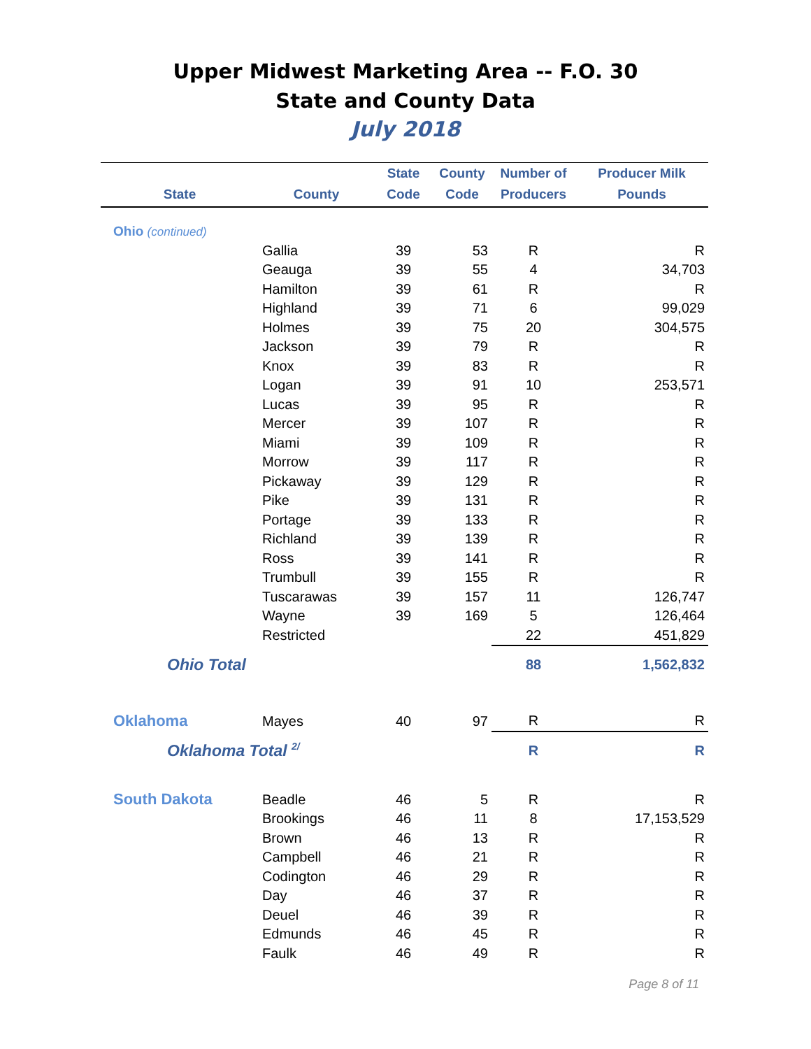Upper Midwest Marketing Area -- F.O. 30
State and County Data
July 2018
| State | County | State Code | County Code | Number of Producers | Producer Milk Pounds |
| --- | --- | --- | --- | --- | --- |
| Ohio (continued) | | | | | |
| | Gallia | 39 | 53 | R | R |
| | Geauga | 39 | 55 | 4 | 34,703 |
| | Hamilton | 39 | 61 | R | R |
| | Highland | 39 | 71 | 6 | 99,029 |
| | Holmes | 39 | 75 | 20 | 304,575 |
| | Jackson | 39 | 79 | R | R |
| | Knox | 39 | 83 | R | R |
| | Logan | 39 | 91 | 10 | 253,571 |
| | Lucas | 39 | 95 | R | R |
| | Mercer | 39 | 107 | R | R |
| | Miami | 39 | 109 | R | R |
| | Morrow | 39 | 117 | R | R |
| | Pickaway | 39 | 129 | R | R |
| | Pike | 39 | 131 | R | R |
| | Portage | 39 | 133 | R | R |
| | Richland | 39 | 139 | R | R |
| | Ross | 39 | 141 | R | R |
| | Trumbull | 39 | 155 | R | R |
| | Tuscarawas | 39 | 157 | 11 | 126,747 |
| | Wayne | 39 | 169 | 5 | 126,464 |
| | Restricted | | | 22 | 451,829 |
| Ohio Total | | | | 88 | 1,562,832 |
| Oklahoma | Mayes | 40 | 97 | R | R |
| Oklahoma Total <sup>2/</sup> | | | | R | R |
| South Dakota | Beadle | 46 | 5 | R | R |
| | Brookings | 46 | 11 | 8 | 17,153,529 |
| | Brown | 46 | 13 | R | R |
| | Campbell | 46 | 21 | R | R |
| | Codington | 46 | 29 | R | R |
| | Day | 46 | 37 | R | R |
| | Deuel | 46 | 39 | R | R |
| | Edmunds | 46 | 45 | R | R |
| | Faulk | 46 | 49 | R | R |
Page 8 of 11